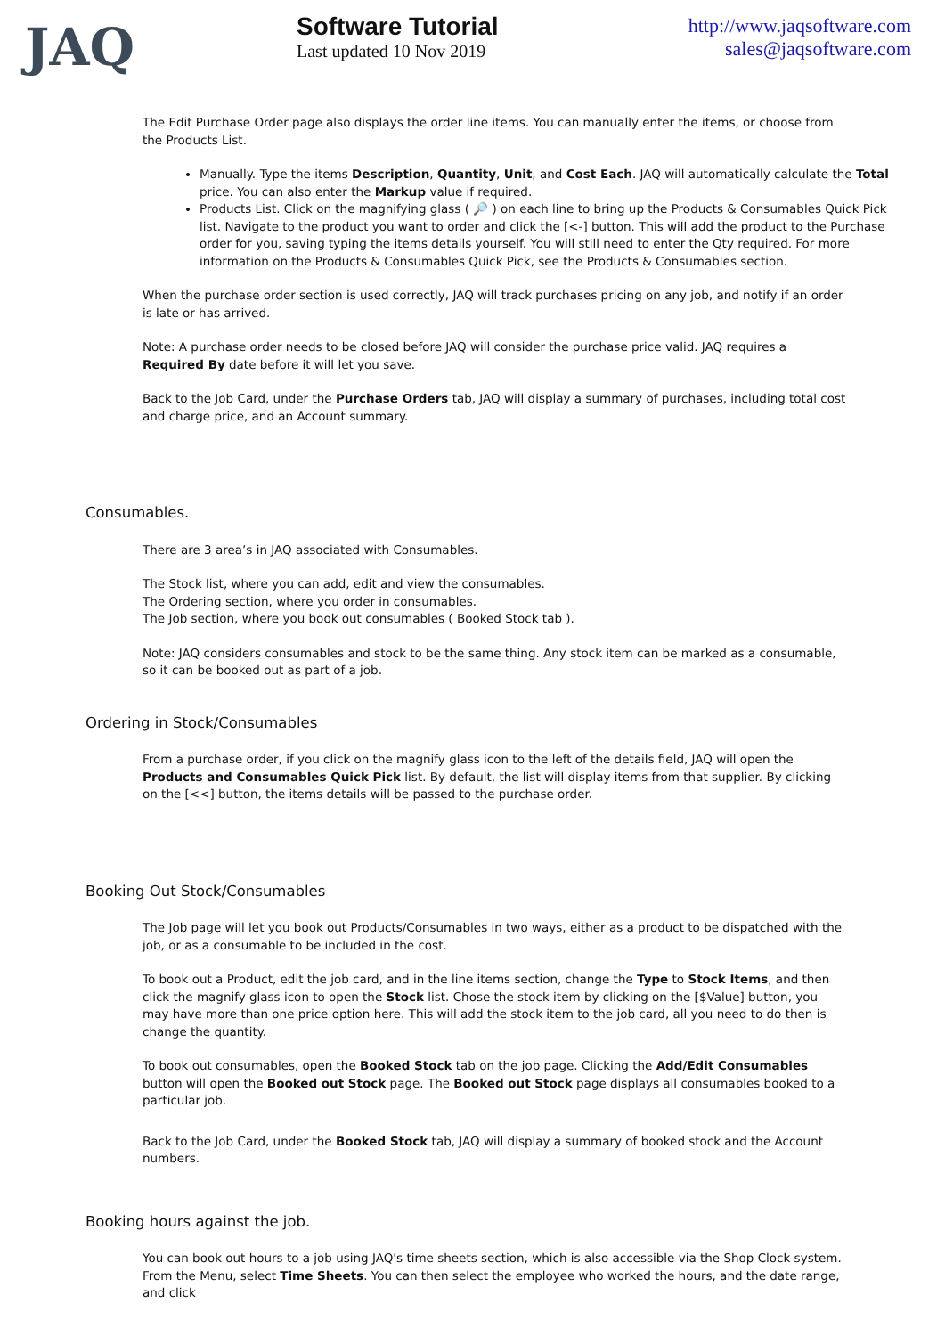JAQ
Software Tutorial
Last updated 10 Nov 2019
http://www.jaqsoftware.com
sales@jaqsoftware.com
The Edit Purchase Order page also displays the order line items. You can manually enter the items, or choose from the Products List.
Manually. Type the items Description, Quantity, Unit, and Cost Each. JAQ will automatically calculate the Total price. You can also enter the Markup value if required.
Products List. Click on the magnifying glass ( 🔎 ) on each line to bring up the Products & Consumables Quick Pick list. Navigate to the product you want to order and click the [<-] button. This will add the product to the Purchase order for you, saving typing the items details yourself. You will still need to enter the Qty required. For more information on the Products & Consumables Quick Pick, see the Products & Consumables section.
When the purchase order section is used correctly, JAQ will track purchases pricing on any job, and notify if an order is late or has arrived.
Note: A purchase order needs to be closed before JAQ will consider the purchase price valid. JAQ requires a Required By date before it will let you save.
Back to the Job Card, under the Purchase Orders tab, JAQ will display a summary of purchases, including total cost and charge price, and an Account summary.
Consumables.
There are 3 area’s in JAQ associated with Consumables.
The Stock list, where you can add, edit and view the consumables.
The Ordering section, where you order in consumables.
The Job section, where you book out consumables ( Booked Stock tab ).
Note: JAQ considers consumables and stock to be the same thing. Any stock item can be marked as a consumable, so it can be booked out as part of a job.
Ordering in Stock/Consumables
From a purchase order, if you click on the magnify glass icon to the left of the details field, JAQ will open the Products and Consumables Quick Pick list. By default, the list will display items from that supplier. By clicking on the [<<] button, the items details will be passed to the purchase order.
Booking Out Stock/Consumables
The Job page will let you book out Products/Consumables in two ways, either as a product to be dispatched with the job, or as a consumable to be included in the cost.
To book out a Product, edit the job card, and in the line items section, change the Type to Stock Items, and then click the magnify glass icon to open the Stock list. Chose the stock item by clicking on the [$Value] button, you may have more than one price option here. This will add the stock item to the job card, all you need to do then is change the quantity.
To book out consumables, open the Booked Stock tab on the job page. Clicking the Add/Edit Consumables button will open the Booked out Stock page. The Booked out Stock page displays all consumables booked to a particular job.
Back to the Job Card, under the Booked Stock tab, JAQ will display a summary of booked stock and the Account numbers.
Booking hours against the job.
You can book out hours to a job using JAQ's time sheets section, which is also accessible via the Shop Clock system. From the Menu, select Time Sheets. You can then select the employee who worked the hours, and the date range, and click